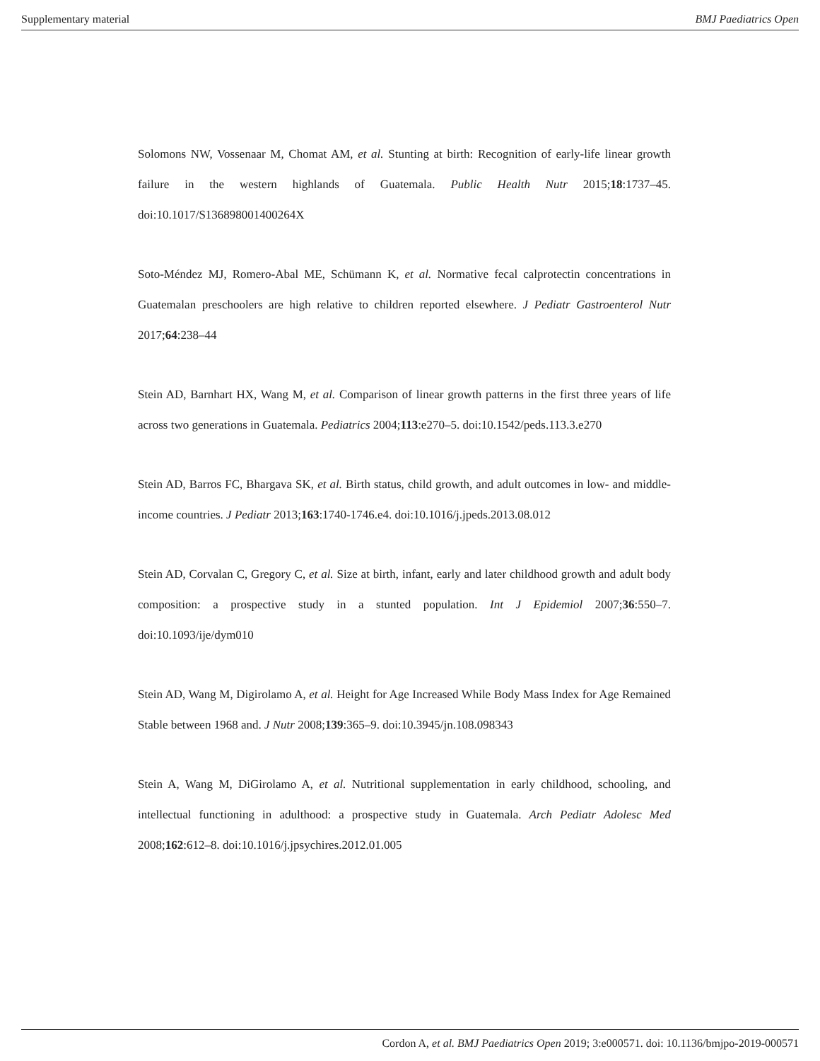Supplementary material BMJ Paediatrics Open
Solomons NW, Vossenaar M, Chomat AM, et al. Stunting at birth: Recognition of early-life linear growth failure in the western highlands of Guatemala. Public Health Nutr 2015;18:1737–45. doi:10.1017/S136898001400264X
Soto-Méndez MJ, Romero-Abal ME, Schümann K, et al. Normative fecal calprotectin concentrations in Guatemalan preschoolers are high relative to children reported elsewhere. J Pediatr Gastroenterol Nutr 2017;64:238–44
Stein AD, Barnhart HX, Wang M, et al. Comparison of linear growth patterns in the first three years of life across two generations in Guatemala. Pediatrics 2004;113:e270–5. doi:10.1542/peds.113.3.e270
Stein AD, Barros FC, Bhargava SK, et al. Birth status, child growth, and adult outcomes in low- and middle-income countries. J Pediatr 2013;163:1740-1746.e4. doi:10.1016/j.jpeds.2013.08.012
Stein AD, Corvalan C, Gregory C, et al. Size at birth, infant, early and later childhood growth and adult body composition: a prospective study in a stunted population. Int J Epidemiol 2007;36:550–7. doi:10.1093/ije/dym010
Stein AD, Wang M, Digirolamo A, et al. Height for Age Increased While Body Mass Index for Age Remained Stable between 1968 and. J Nutr 2008;139:365–9. doi:10.3945/jn.108.098343
Stein A, Wang M, DiGirolamo A, et al. Nutritional supplementation in early childhood, schooling, and intellectual functioning in adulthood: a prospective study in Guatemala. Arch Pediatr Adolesc Med 2008;162:612–8. doi:10.1016/j.jpsychires.2012.01.005
Cordon A, et al. BMJ Paediatrics Open 2019; 3:e000571. doi: 10.1136/bmjpo-2019-000571